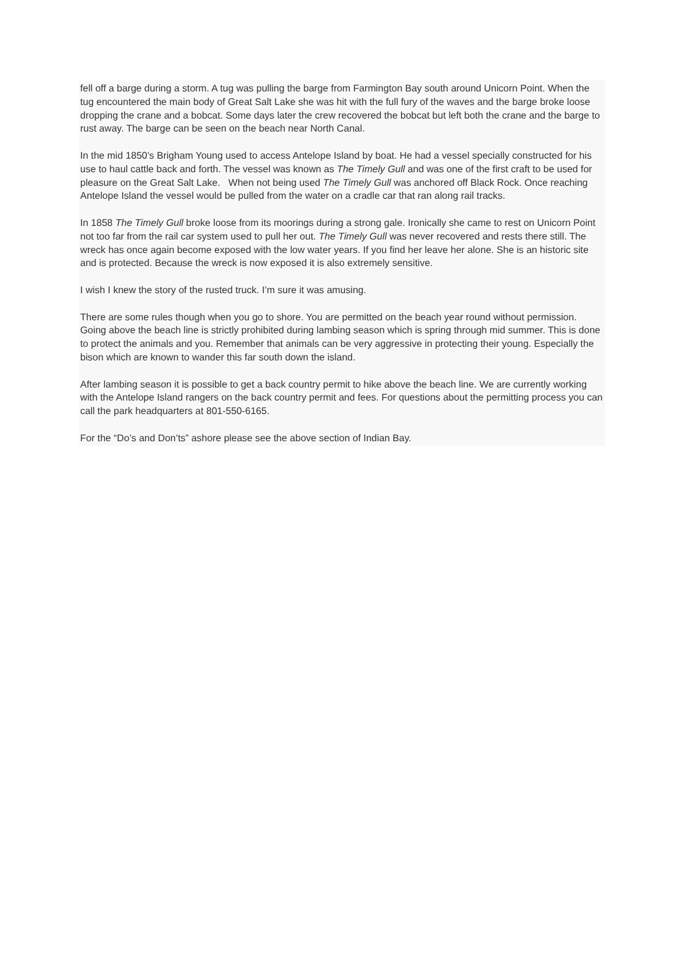fell off a barge during a storm. A tug was pulling the barge from Farmington Bay south around Unicorn Point. When the tug encountered the main body of Great Salt Lake she was hit with the full fury of the waves and the barge broke loose dropping the crane and a bobcat. Some days later the crew recovered the bobcat but left both the crane and the barge to rust away. The barge can be seen on the beach near North Canal.
In the mid 1850’s Brigham Young used to access Antelope Island by boat. He had a vessel specially constructed for his use to haul cattle back and forth. The vessel was known as The Timely Gull and was one of the first craft to be used for pleasure on the Great Salt Lake. When not being used The Timely Gull was anchored off Black Rock. Once reaching Antelope Island the vessel would be pulled from the water on a cradle car that ran along rail tracks.
In 1858 The Timely Gull broke loose from its moorings during a strong gale. Ironically she came to rest on Unicorn Point not too far from the rail car system used to pull her out. The Timely Gull was never recovered and rests there still. The wreck has once again become exposed with the low water years. If you find her leave her alone. She is an historic site and is protected. Because the wreck is now exposed it is also extremely sensitive.
I wish I knew the story of the rusted truck. I’m sure it was amusing.
There are some rules though when you go to shore. You are permitted on the beach year round without permission. Going above the beach line is strictly prohibited during lambing season which is spring through mid summer. This is done to protect the animals and you. Remember that animals can be very aggressive in protecting their young. Especially the bison which are known to wander this far south down the island.
After lambing season it is possible to get a back country permit to hike above the beach line. We are currently working with the Antelope Island rangers on the back country permit and fees. For questions about the permitting process you can call the park headquarters at 801-550-6165.
For the “Do’s and Don’ts” ashore please see the above section of Indian Bay.